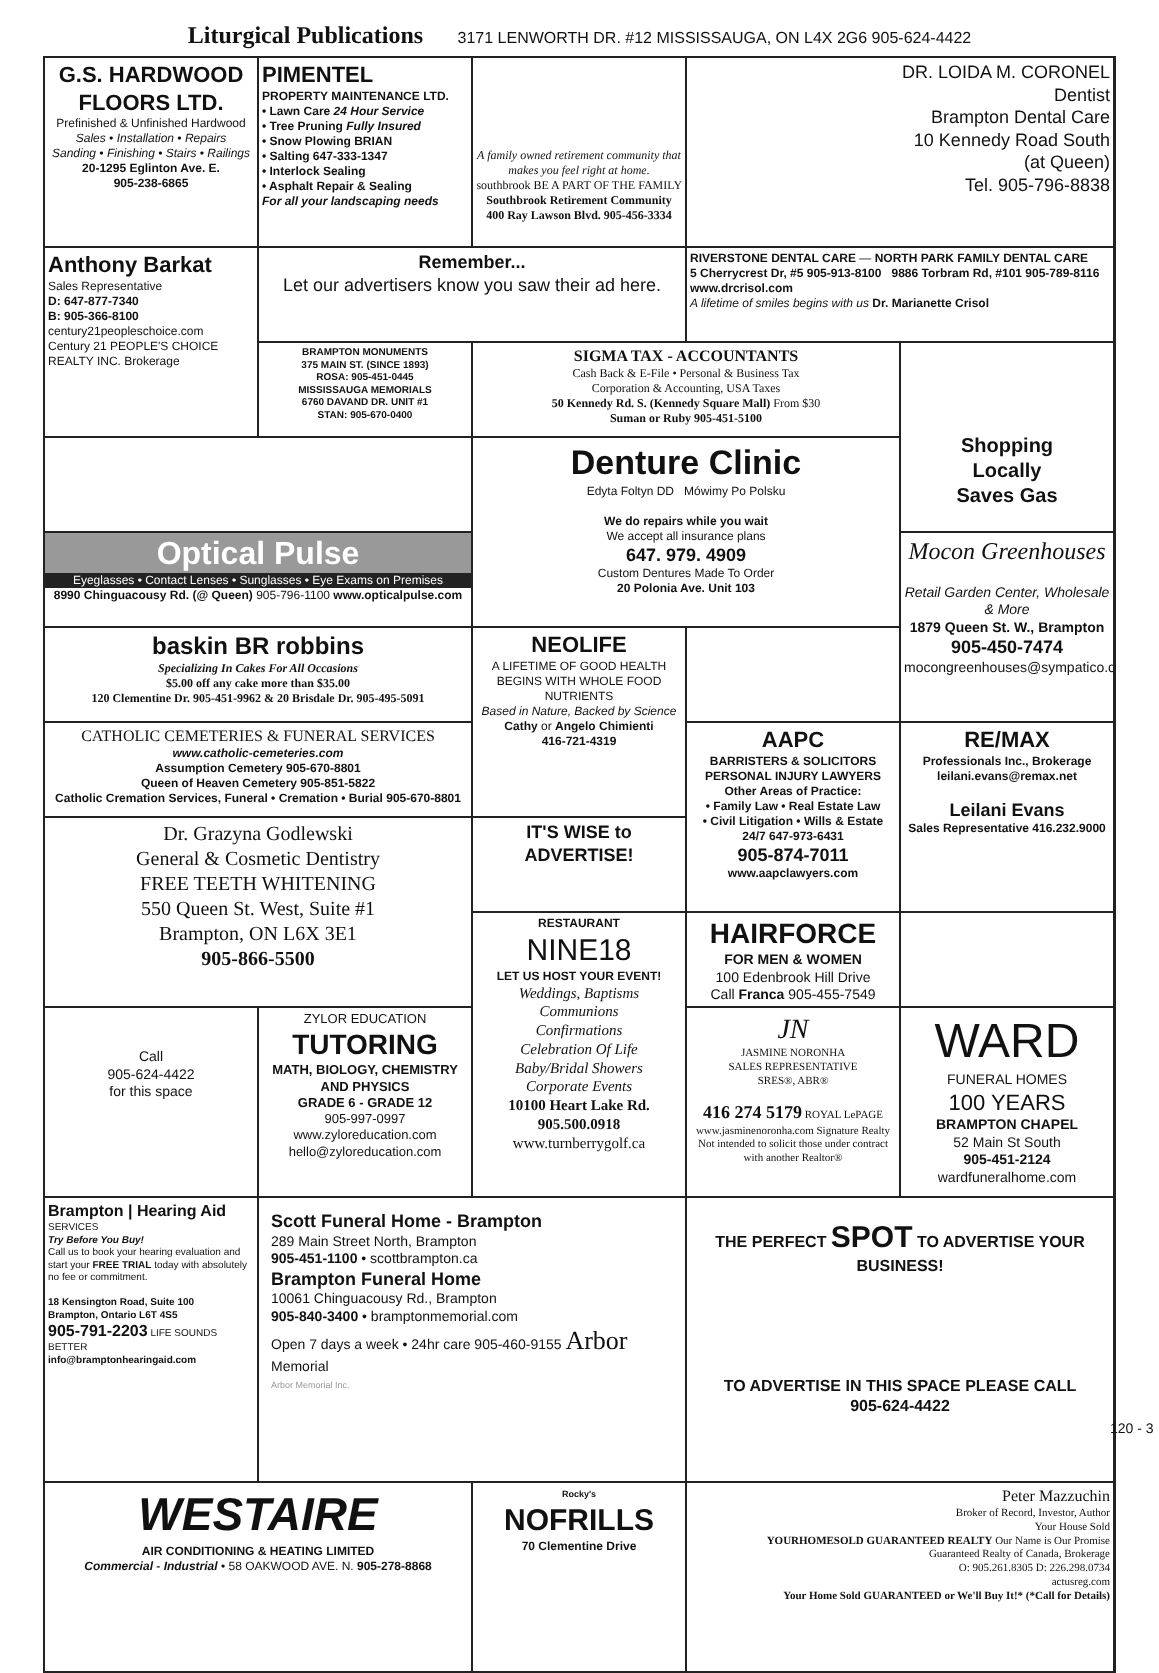Liturgical Publications 3171 LENWORTH DR. #12 MISSISSAUGA, ON L4X 2G6 905-624-4422
G.S. HARDWOOD FLOORS LTD.
Prefinished & Unfinished Hardwood
Sales • Installation • Repairs
Sanding • Finishing • Stairs • Railings
20-1295 Eglinton Ave. E.
905-238-6865
PIMENTEL
PROPERTY MAINTENANCE LTD.
• Lawn Care 24 Hour Service
• Tree Pruning Fully Insured
• Snow Plowing BRIAN
• Salting 647-333-1347
• Interlock Sealing
• Asphalt Repair & Sealing
For all your landscaping needs
A family owned retirement community that makes you feel right at home.
southbrook BE A PART OF THE FAMILY Southbrook Retirement Community
400 Ray Lawson Blvd. 905-456-3334
DR. LOIDA M. CORONEL
Dentist
Brampton Dental Care
10 Kennedy Road South
(at Queen)
Tel. 905-796-8838
Anthony Barkat
Sales Representative
D: 647-877-7340
B: 905-366-8100
century21peopleschoice.com
Century 21 PEOPLE'S CHOICE REALTY INC. Brokerage
Remember...
Let our advertisers know you saw their ad here.
RIVERSTONE DENTAL CARE — NORTH PARK FAMILY DENTAL CARE
5 Cherrycrest Dr, #5 905-913-8100 9886 Torbram Rd, #101 905-789-8116
www.drcrisol.com
A lifetime of smiles begins with us Dr. Marianette Crisol
BRAMPTON MONUMENTS
375 MAIN ST. (SINCE 1893)
ROSA: 905-451-0445
MISSISSAUGA MEMORIALS
6760 DAVAND DR. UNIT #1
STAN: 905-670-0400
SIGMA TAX - ACCOUNTANTS
Cash Back & E-File • Personal & Business Tax
Corporation & Accounting, USA Taxes
50 Kennedy Rd. S. (Kennedy Square Mall) From $30
Suman or Ruby 905-451-5100
Shopping
Locally
Saves Gas
Denture Clinic
Edyta Foltyn DD Mówimy Po Polsku
We do repairs while you wait
We accept all insurance plans
647. 979. 4909
Custom Dentures Made To Order
20 Polonia Ave. Unit 103
Optical Pulse
Eyeglasses • Contact Lenses • Sunglasses • Eye Exams on Premises
8990 Chinguacousy Rd. (@ Queen) 905-796-1100 www.opticalpulse.com
Mocon Greenhouses
Retail Garden Center, Wholesale & More
1879 Queen St. W., Brampton
905-450-7474
mocongreenhouses@sympatico.ca
baskin BR robbins
Specializing In Cakes For All Occasions
$5.00 off any cake more than $35.00
120 Clementine Dr. 905-451-9962 & 20 Brisdale Dr. 905-495-5091
NEOLIFE
A LIFETIME OF GOOD HEALTH BEGINS WITH WHOLE FOOD NUTRIENTS
Based in Nature, Backed by Science
Cathy or Angelo Chimienti
416-721-4319
CATHOLIC CEMETERIES & FUNERAL SERVICES
www.catholic-cemeteries.com
Assumption Cemetery 905-670-8801
Queen of Heaven Cemetery 905-851-5822
Catholic Cremation Services, Funeral • Cremation • Burial 905-670-8801
AAPC
BARRISTERS & SOLICITORS
PERSONAL INJURY LAWYERS
Other Areas of Practice:
• Family Law • Real Estate Law
• Civil Litigation • Wills & Estate
24/7 647-973-6431
905-874-7011
www.aapclawyers.com
RE/MAX
Professionals Inc., Brokerage
leilani.evans@remax.net
Leilani Evans
Sales Representative 416.232.9000
Dr. Grazyna Godlewski
General & Cosmetic Dentistry
FREE TEETH WHITENING
550 Queen St. West, Suite #1
Brampton, ON L6X 3E1
905-866-5500
IT'S WISE to ADVERTISE!
RESTAURANT
NINE18
LET US HOST YOUR EVENT!
Weddings, Baptisms
Communions
Confirmations
Celebration Of Life
Baby/Bridal Showers
Corporate Events
10100 Heart Lake Rd.
905.500.0918
www.turnberrygolf.ca
HAIRFORCE
FOR MEN & WOMEN
100 Edenbrook Hill Drive
Call Franca 905-455-7549
Call
905-624-4422
for this space
ZYLOR EDUCATION
TUTORING
MATH, BIOLOGY, CHEMISTRY AND PHYSICS
GRADE 6 - GRADE 12
905-997-0997
www.zyloreducation.com
hello@zyloreducation.com
JN
JASMINE NORONHA
SALES REPRESENTATIVE
SRES®, ABR®
416 274 5179 ROYAL LePAGE
www.jasminenoronha.com Signature Realty
Not intended to solicit those under contract with another Realtor®
WARD
FUNERAL HOMES
100 YEARS
BRAMPTON CHAPEL
52 Main St South
905-451-2124
wardfuneralhome.com
Brampton | Hearing Aid
SERVICES
Try Before You Buy!
Call us to book your hearing evaluation and start your FREE TRIAL today with absolutely no fee or commitment.
18 Kensington Road, Suite 100
Brampton, Ontario L6T 4S5
905-791-2203 LIFE SOUNDS BETTER
info@bramptonhearingaid.com
Scott Funeral Home - Brampton
289 Main Street North, Brampton
905-451-1100 • scottbrampton.ca
Brampton Funeral Home
10061 Chinguacousy Rd., Brampton
905-840-3400 • bramptonmemorial.com
Open 7 days a week • 24hr care 905-460-9155 Arbor Memorial
Arbor Memorial Inc.
THE PERFECT SPOT TO ADVERTISE YOUR BUSINESS!
TO ADVERTISE IN THIS SPACE PLEASE CALL 905-624-4422
WESTAIRE
AIR CONDITIONING & HEATING LIMITED
Commercial - Industrial • 58 OAKWOOD AVE. N. 905-278-8868
Rocky's
NOFRILLS
70 Clementine Drive
Peter Mazzuchin
Broker of Record, Investor, Author
Your House Sold
YOURHOMESOLD GUARANTEED REALTY Our Name is Our Promise
Guaranteed Realty of Canada, Brokerage
O: 905.261.8305 D: 226.298.0734
actusreg.com
Your Home Sold GUARANTEED or We'll Buy It!* (*Call for Details)
120 - 3